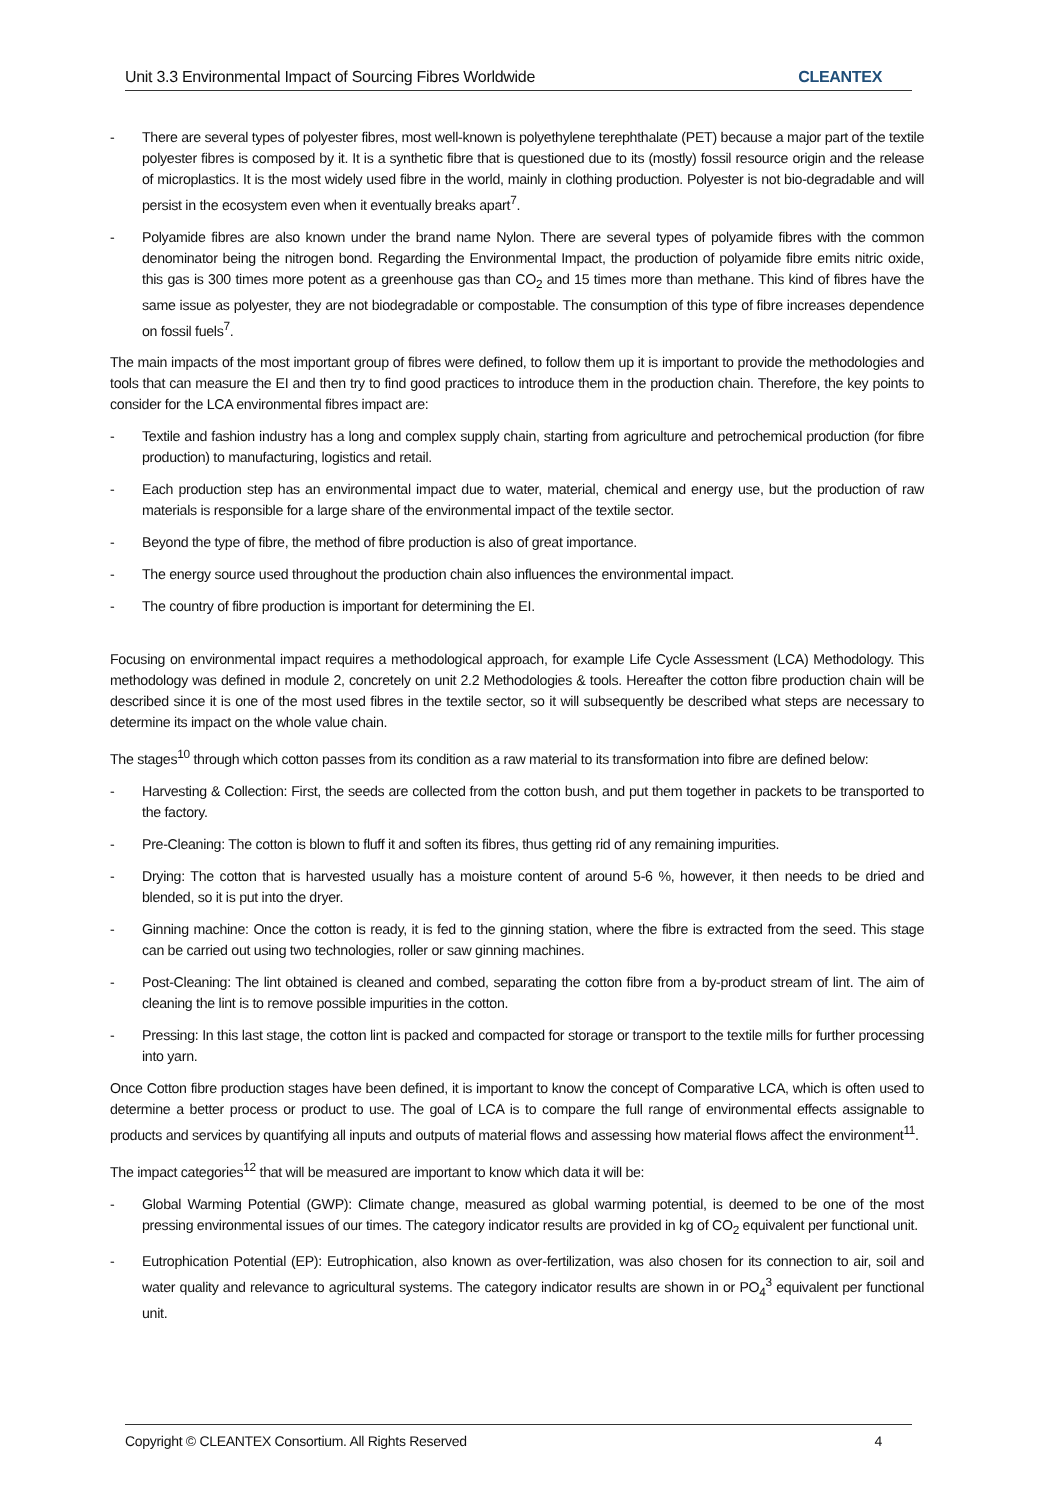Unit 3.3 Environmental Impact of Sourcing Fibres Worldwide CLEANTEX
- There are several types of polyester fibres, most well-known is polyethylene terephthalate (PET) because a major part of the textile polyester fibres is composed by it. It is a synthetic fibre that is questioned due to its (mostly) fossil resource origin and the release of microplastics. It is the most widely used fibre in the world, mainly in clothing production. Polyester is not bio-degradable and will persist in the ecosystem even when it eventually breaks apart<sup>7</sup>.
- Polyamide fibres are also known under the brand name Nylon. There are several types of polyamide fibres with the common denominator being the nitrogen bond. Regarding the Environmental Impact, the production of polyamide fibre emits nitric oxide, this gas is 300 times more potent as a greenhouse gas than CO<sub>2</sub> and 15 times more than methane. This kind of fibres have the same issue as polyester, they are not biodegradable or compostable. The consumption of this type of fibre increases dependence on fossil fuels<sup>7</sup>.
The main impacts of the most important group of fibres were defined, to follow them up it is important to provide the methodologies and tools that can measure the EI and then try to find good practices to introduce them in the production chain. Therefore, the key points to consider for the LCA environmental fibres impact are:
- Textile and fashion industry has a long and complex supply chain, starting from agriculture and petrochemical production (for fibre production) to manufacturing, logistics and retail.
- Each production step has an environmental impact due to water, material, chemical and energy use, but the production of raw materials is responsible for a large share of the environmental impact of the textile sector.
- Beyond the type of fibre, the method of fibre production is also of great importance.
- The energy source used throughout the production chain also influences the environmental impact.
- The country of fibre production is important for determining the EI.
Focusing on environmental impact requires a methodological approach, for example Life Cycle Assessment (LCA) Methodology. This methodology was defined in module 2, concretely on unit 2.2 Methodologies & tools. Hereafter the cotton fibre production chain will be described since it is one of the most used fibres in the textile sector, so it will subsequently be described what steps are necessary to determine its impact on the whole value chain.
The stages<sup>10</sup> through which cotton passes from its condition as a raw material to its transformation into fibre are defined below:
- Harvesting & Collection: First, the seeds are collected from the cotton bush, and put them together in packets to be transported to the factory.
- Pre-Cleaning: The cotton is blown to fluff it and soften its fibres, thus getting rid of any remaining impurities.
- Drying: The cotton that is harvested usually has a moisture content of around 5-6 %, however, it then needs to be dried and blended, so it is put into the dryer.
- Ginning machine: Once the cotton is ready, it is fed to the ginning station, where the fibre is extracted from the seed. This stage can be carried out using two technologies, roller or saw ginning machines.
- Post-Cleaning: The lint obtained is cleaned and combed, separating the cotton fibre from a by-product stream of lint. The aim of cleaning the lint is to remove possible impurities in the cotton.
- Pressing: In this last stage, the cotton lint is packed and compacted for storage or transport to the textile mills for further processing into yarn.
Once Cotton fibre production stages have been defined, it is important to know the concept of Comparative LCA, which is often used to determine a better process or product to use. The goal of LCA is to compare the full range of environmental effects assignable to products and services by quantifying all inputs and outputs of material flows and assessing how material flows affect the environment<sup>11</sup>.
The impact categories<sup>12</sup> that will be measured are important to know which data it will be:
- Global Warming Potential (GWP): Climate change, measured as global warming potential, is deemed to be one of the most pressing environmental issues of our times. The category indicator results are provided in kg of CO<sub>2</sub> equivalent per functional unit.
- Eutrophication Potential (EP): Eutrophication, also known as over-fertilization, was also chosen for its connection to air, soil and water quality and relevance to agricultural systems. The category indicator results are shown in or PO<sub>4</sub><sup>3</sup> equivalent per functional unit.
Copyright © CLEANTEX Consortium. All Rights Reserved 4